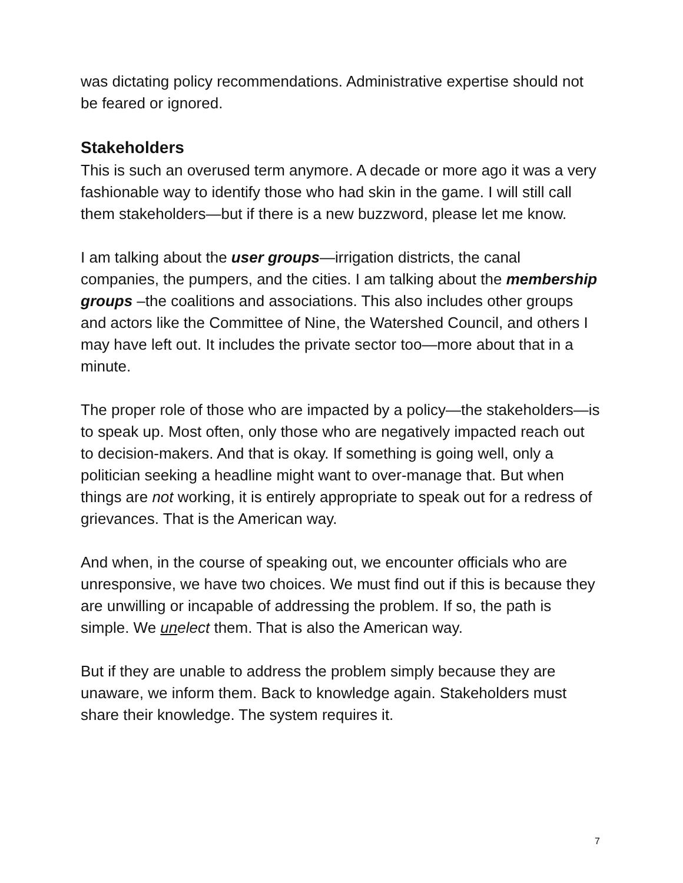was dictating policy recommendations. Administrative expertise should not be feared or ignored.
Stakeholders
This is such an overused term anymore. A decade or more ago it was a very fashionable way to identify those who had skin in the game. I will still call them stakeholders—but if there is a new buzzword, please let me know.
I am talking about the user groups—irrigation districts, the canal companies, the pumpers, and the cities. I am talking about the membership groups –the coalitions and associations. This also includes other groups and actors like the Committee of Nine, the Watershed Council, and others I may have left out. It includes the private sector too—more about that in a minute.
The proper role of those who are impacted by a policy—the stakeholders—is to speak up. Most often, only those who are negatively impacted reach out to decision-makers. And that is okay. If something is going well, only a politician seeking a headline might want to over-manage that. But when things are not working, it is entirely appropriate to speak out for a redress of grievances. That is the American way.
And when, in the course of speaking out, we encounter officials who are unresponsive, we have two choices. We must find out if this is because they are unwilling or incapable of addressing the problem. If so, the path is simple. We unelect them. That is also the American way.
But if they are unable to address the problem simply because they are unaware, we inform them. Back to knowledge again. Stakeholders must share their knowledge. The system requires it.
7